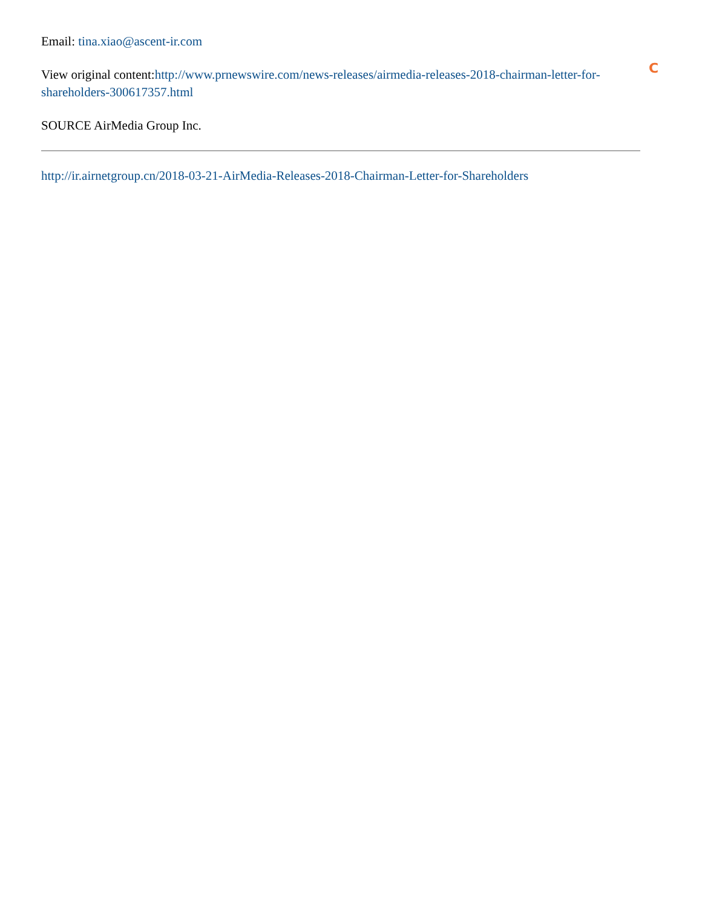Email: tina.xiao@ascent-ir.com
View original content:http://www.prnewswire.com/news-releases/airmedia-releases-2018-chairman-letter-for-shareholders-300617357.html
SOURCE AirMedia Group Inc.
http://ir.airnetgroup.cn/2018-03-21-AirMedia-Releases-2018-Chairman-Letter-for-Shareholders
C